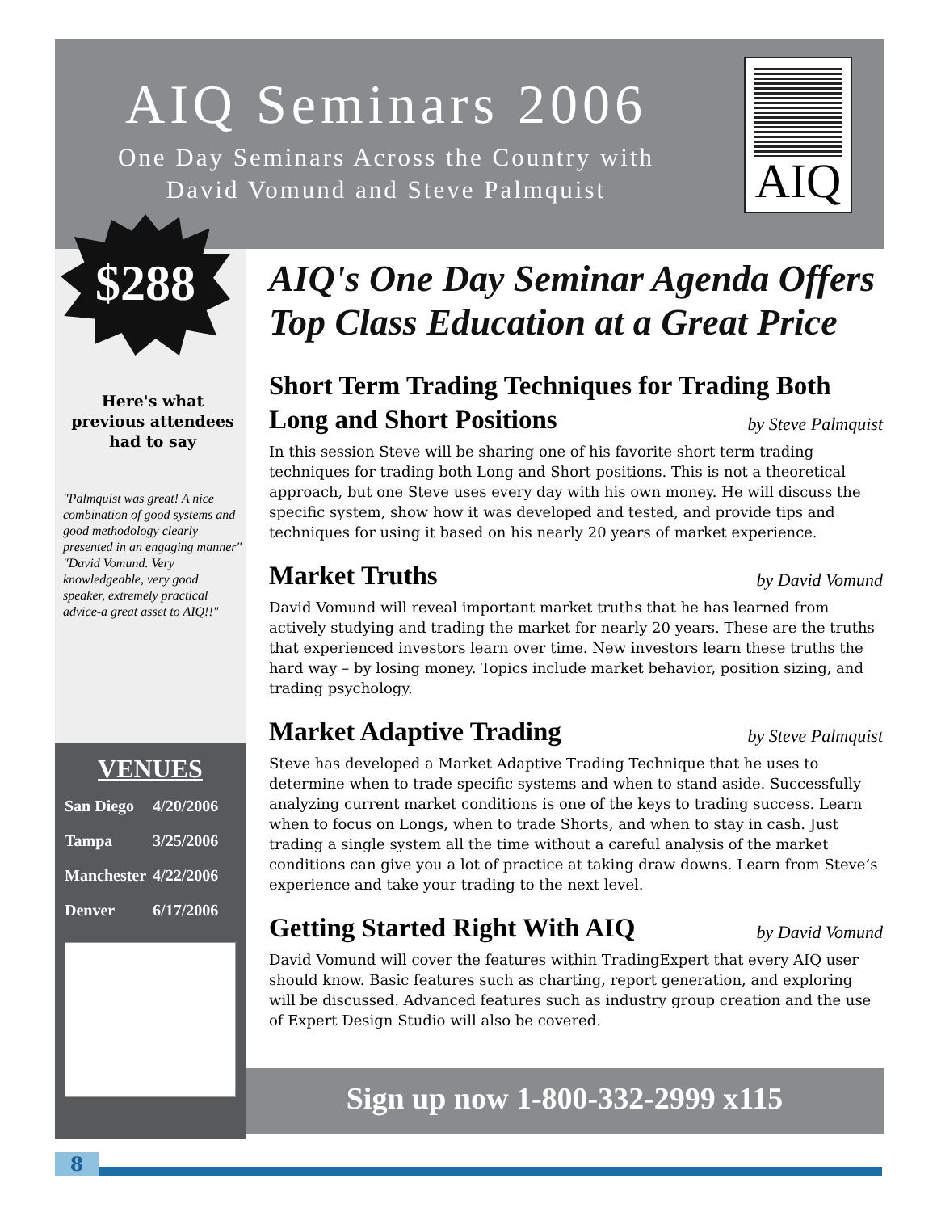AIQ Seminars 2006
One Day Seminars Across the Country with
David Vomund and Steve Palmquist
AIQ
$288
Here's what previous attendees had to say
"Palmquist was great! A nice combination of good systems and good methodology clearly presented in an engaging manner"
"David Vomund. Very knowledgeable, very good speaker, extremely practical advice-a great asset to AIQ!!"
VENUES
| San Diego | 4/20/2006 |
| Tampa | 3/25/2006 |
| Manchester | 4/22/2006 |
| Denver | 6/17/2006 |
AIQ's One Day Seminar Agenda Offers Top Class Education at a Great Price
Short Term Trading Techniques for Trading Both Long and Short Positions by Steve Palmquist
In this session Steve will be sharing one of his favorite short term trading techniques for trading both Long and Short positions. This is not a theoretical approach, but one Steve uses every day with his own money. He will discuss the specific system, show how it was developed and tested, and provide tips and techniques for using it based on his nearly 20 years of market experience.
Market Truths by David Vomund
David Vomund will reveal important market truths that he has learned from actively studying and trading the market for nearly 20 years. These are the truths that experienced investors learn over time. New investors learn these truths the hard way – by losing money. Topics include market behavior, position sizing, and trading psychology.
Market Adaptive Trading by Steve Palmquist
Steve has developed a Market Adaptive Trading Technique that he uses to determine when to trade specific systems and when to stand aside. Successfully analyzing current market conditions is one of the keys to trading success. Learn when to focus on Longs, when to trade Shorts, and when to stay in cash. Just trading a single system all the time without a careful analysis of the market conditions can give you a lot of practice at taking draw downs. Learn from Steve’s experience and take your trading to the next level.
Getting Started Right With AIQ by David Vomund
David Vomund will cover the features within TradingExpert that every AIQ user should know. Basic features such as charting, report generation, and exploring will be discussed. Advanced features such as industry group creation and the use of Expert Design Studio will also be covered.
Sign up now 1-800-332-2999 x115
8